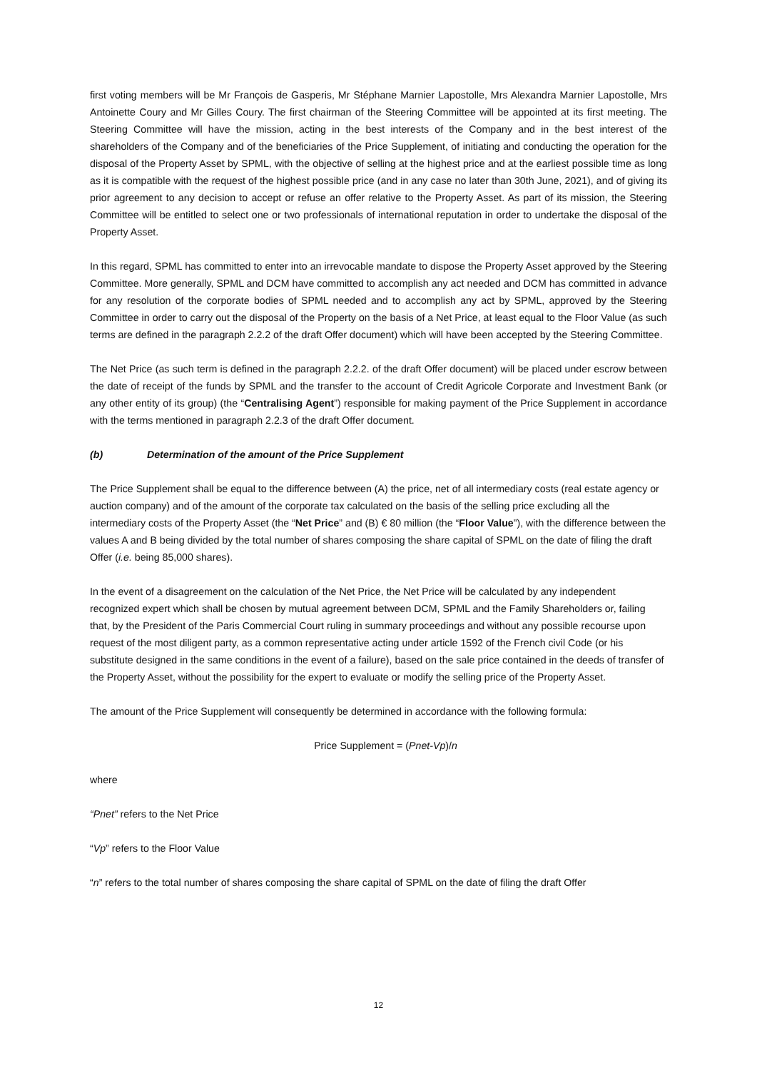first voting members will be Mr François de Gasperis, Mr Stéphane Marnier Lapostolle, Mrs Alexandra Marnier Lapostolle, Mrs Antoinette Coury and Mr Gilles Coury. The first chairman of the Steering Committee will be appointed at its first meeting. The Steering Committee will have the mission, acting in the best interests of the Company and in the best interest of the shareholders of the Company and of the beneficiaries of the Price Supplement, of initiating and conducting the operation for the disposal of the Property Asset by SPML, with the objective of selling at the highest price and at the earliest possible time as long as it is compatible with the request of the highest possible price (and in any case no later than 30th June, 2021), and of giving its prior agreement to any decision to accept or refuse an offer relative to the Property Asset. As part of its mission, the Steering Committee will be entitled to select one or two professionals of international reputation in order to undertake the disposal of the Property Asset.
In this regard, SPML has committed to enter into an irrevocable mandate to dispose the Property Asset approved by the Steering Committee. More generally, SPML and DCM have committed to accomplish any act needed and DCM has committed in advance for any resolution of the corporate bodies of SPML needed and to accomplish any act by SPML, approved by the Steering Committee in order to carry out the disposal of the Property on the basis of a Net Price, at least equal to the Floor Value (as such terms are defined in the paragraph 2.2.2 of the draft Offer document) which will have been accepted by the Steering Committee.
The Net Price (as such term is defined in the paragraph 2.2.2. of the draft Offer document) will be placed under escrow between the date of receipt of the funds by SPML and the transfer to the account of Credit Agricole Corporate and Investment Bank (or any other entity of its group) (the “Centralising Agent”) responsible for making payment of the Price Supplement in accordance with the terms mentioned in paragraph 2.2.3 of the draft Offer document.
(b) Determination of the amount of the Price Supplement
The Price Supplement shall be equal to the difference between (A) the price, net of all intermediary costs (real estate agency or auction company) and of the amount of the corporate tax calculated on the basis of the selling price excluding all the intermediary costs of the Property Asset (the “Net Price” and (B) € 80 million (the “Floor Value”), with the difference between the values A and B being divided by the total number of shares composing the share capital of SPML on the date of filing the draft Offer (i.e. being 85,000 shares).
In the event of a disagreement on the calculation of the Net Price, the Net Price will be calculated by any independent recognized expert which shall be chosen by mutual agreement between DCM, SPML and the Family Shareholders or, failing that, by the President of the Paris Commercial Court ruling in summary proceedings and without any possible recourse upon request of the most diligent party, as a common representative acting under article 1592 of the French civil Code (or his substitute designed in the same conditions in the event of a failure), based on the sale price contained in the deeds of transfer of the Property Asset, without the possibility for the expert to evaluate or modify the selling price of the Property Asset.
The amount of the Price Supplement will consequently be determined in accordance with the following formula:
Price Supplement = (Pnet-Vp)/n
where
“Pnet” refers to the Net Price
“Vp” refers to the Floor Value
“n” refers to the total number of shares composing the share capital of SPML on the date of filing the draft Offer
12